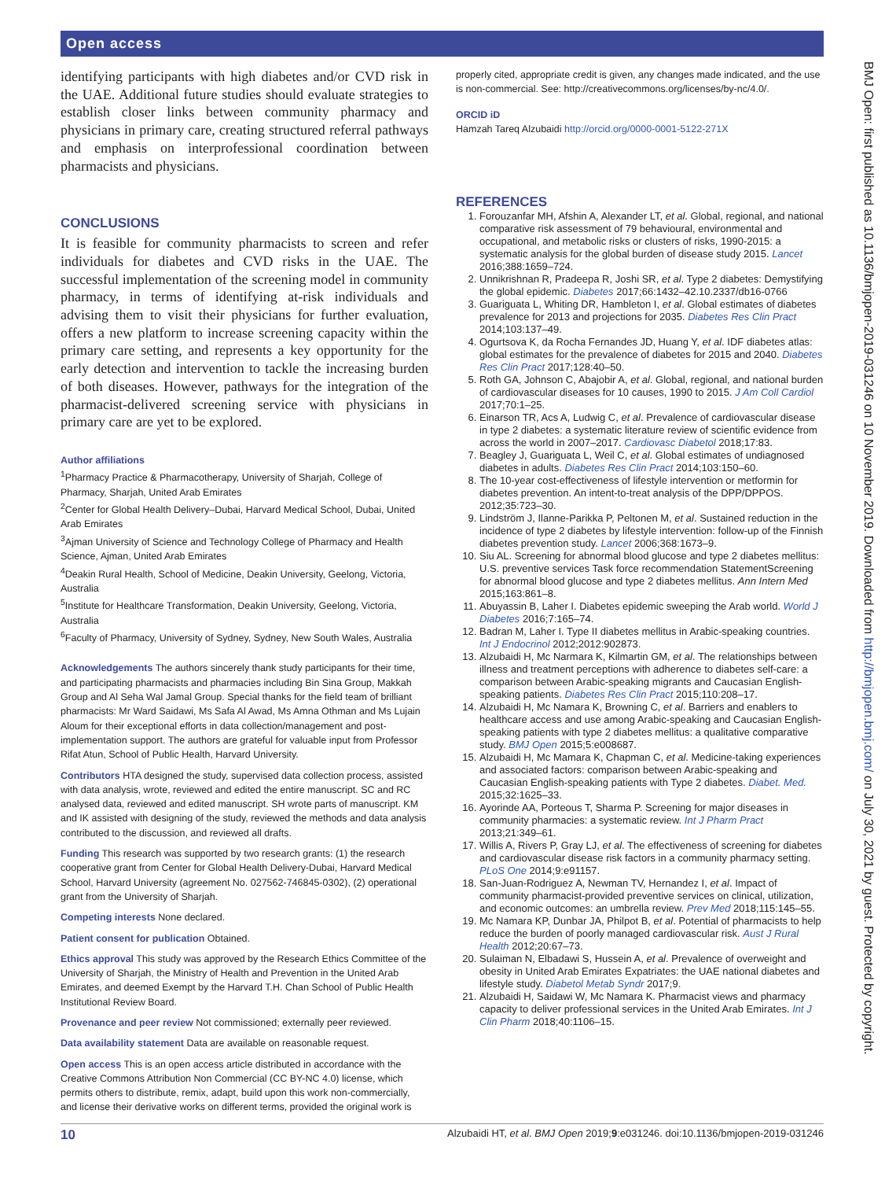Open access
identifying participants with high diabetes and/or CVD risk in the UAE. Additional future studies should evaluate strategies to establish closer links between community pharmacy and physicians in primary care, creating structured referral pathways and emphasis on interprofessional coordination between pharmacists and physicians.
CONCLUSIONS
It is feasible for community pharmacists to screen and refer individuals for diabetes and CVD risks in the UAE. The successful implementation of the screening model in community pharmacy, in terms of identifying at-risk individuals and advising them to visit their physicians for further evaluation, offers a new platform to increase screening capacity within the primary care setting, and represents a key opportunity for the early detection and intervention to tackle the increasing burden of both diseases. However, pathways for the integration of the pharmacist-delivered screening service with physicians in primary care are yet to be explored.
Author affiliations
<sup>1</sup> Pharmacy Practice & Pharmacotherapy, University of Sharjah, College of Pharmacy, Sharjah, United Arab Emirates
<sup>2</sup> Center for Global Health Delivery–Dubai, Harvard Medical School, Dubai, United Arab Emirates
<sup>3</sup> Ajman University of Science and Technology College of Pharmacy and Health Science, Ajman, United Arab Emirates
<sup>4</sup> Deakin Rural Health, School of Medicine, Deakin University, Geelong, Victoria, Australia
<sup>5</sup> Institute for Healthcare Transformation, Deakin University, Geelong, Victoria, Australia
<sup>6</sup> Faculty of Pharmacy, University of Sydney, Sydney, New South Wales, Australia
Acknowledgements The authors sincerely thank study participants for their time, and participating pharmacists and pharmacies including Bin Sina Group, Makkah Group and Al Seha Wal Jamal Group. Special thanks for the field team of brilliant pharmacists: Mr Ward Saidawi, Ms Safa Al Awad, Ms Amna Othman and Ms Lujain Aloum for their exceptional efforts in data collection/management and post-implementation support. The authors are grateful for valuable input from Professor Rifat Atun, School of Public Health, Harvard University.
Contributors HTA designed the study, supervised data collection process, assisted with data analysis, wrote, reviewed and edited the entire manuscript. SC and RC analysed data, reviewed and edited manuscript. SH wrote parts of manuscript. KM and IK assisted with designing of the study, reviewed the methods and data analysis contributed to the discussion, and reviewed all drafts.
Funding This research was supported by two research grants: (1) the research cooperative grant from Center for Global Health Delivery-Dubai, Harvard Medical School, Harvard University (agreement No. 027562-746845-0302), (2) operational grant from the University of Sharjah.
Competing interests None declared.
Patient consent for publication Obtained.
Ethics approval This study was approved by the Research Ethics Committee of the University of Sharjah, the Ministry of Health and Prevention in the United Arab Emirates, and deemed Exempt by the Harvard T.H. Chan School of Public Health Institutional Review Board.
Provenance and peer review Not commissioned; externally peer reviewed.
Data availability statement Data are available on reasonable request.
Open access This is an open access article distributed in accordance with the Creative Commons Attribution Non Commercial (CC BY-NC 4.0) license, which permits others to distribute, remix, adapt, build upon this work non-commercially, and license their derivative works on different terms, provided the original work is
properly cited, appropriate credit is given, any changes made indicated, and the use is non-commercial. See: http://creativecommons.org/licenses/by-nc/4.0/.
ORCID iD
Hamzah Tareq Alzubaidi http://orcid.org/0000-0001-5122-271X
REFERENCES
1. Forouzanfar MH, Afshin A, Alexander LT, et al. Global, regional, and national comparative risk assessment of 79 behavioural, environmental and occupational, and metabolic risks or clusters of risks, 1990-2015: a systematic analysis for the global burden of disease study 2015. Lancet 2016;388:1659–724.
2. Unnikrishnan R, Pradeepa R, Joshi SR, et al. Type 2 diabetes: Demystifying the global epidemic. Diabetes 2017;66:1432–42.10.2337/db16-0766
3. Guariguata L, Whiting DR, Hambleton I, et al. Global estimates of diabetes prevalence for 2013 and projections for 2035. Diabetes Res Clin Pract 2014;103:137–49.
4. Ogurtsova K, da Rocha Fernandes JD, Huang Y, et al. IDF diabetes atlas: global estimates for the prevalence of diabetes for 2015 and 2040. Diabetes Res Clin Pract 2017;128:40–50.
5. Roth GA, Johnson C, Abajobir A, et al. Global, regional, and national burden of cardiovascular diseases for 10 causes, 1990 to 2015. J Am Coll Cardiol 2017;70:1–25.
6. Einarson TR, Acs A, Ludwig C, et al. Prevalence of cardiovascular disease in type 2 diabetes: a systematic literature review of scientific evidence from across the world in 2007–2017. Cardiovasc Diabetol 2018;17:83.
7. Beagley J, Guariguata L, Weil C, et al. Global estimates of undiagnosed diabetes in adults. Diabetes Res Clin Pract 2014;103:150–60.
8. The 10-year cost-effectiveness of lifestyle intervention or metformin for diabetes prevention. An intent-to-treat analysis of the DPP/DPPOS. 2012;35:723–30.
9. Lindström J, Ilanne-Parikka P, Peltonen M, et al. Sustained reduction in the incidence of type 2 diabetes by lifestyle intervention: follow-up of the Finnish diabetes prevention study. Lancet 2006;368:1673–9.
10. Siu AL. Screening for abnormal blood glucose and type 2 diabetes mellitus: U.S. preventive services Task force recommendation StatementScreening for abnormal blood glucose and type 2 diabetes mellitus. Ann Intern Med 2015;163:861–8.
11. Abuyassin B, Laher I. Diabetes epidemic sweeping the Arab world. World J Diabetes 2016;7:165–74.
12. Badran M, Laher I. Type II diabetes mellitus in Arabic-speaking countries. Int J Endocrinol 2012;2012:902873.
13. Alzubaidi H, Mc Narmara K, Kilmartin GM, et al. The relationships between illness and treatment perceptions with adherence to diabetes self-care: a comparison between Arabic-speaking migrants and Caucasian English-speaking patients. Diabetes Res Clin Pract 2015;110:208–17.
14. Alzubaidi H, Mc Namara K, Browning C, et al. Barriers and enablers to healthcare access and use among Arabic-speaking and Caucasian English-speaking patients with type 2 diabetes mellitus: a qualitative comparative study. BMJ Open 2015;5:e008687.
15. Alzubaidi H, Mc Mamara K, Chapman C, et al. Medicine-taking experiences and associated factors: comparison between Arabic-speaking and Caucasian English-speaking patients with Type 2 diabetes. Diabet. Med. 2015;32:1625–33.
16. Ayorinde AA, Porteous T, Sharma P. Screening for major diseases in community pharmacies: a systematic review. Int J Pharm Pract 2013;21:349–61.
17. Willis A, Rivers P, Gray LJ, et al. The effectiveness of screening for diabetes and cardiovascular disease risk factors in a community pharmacy setting. PLoS One 2014;9:e91157.
18. San-Juan-Rodriguez A, Newman TV, Hernandez I, et al. Impact of community pharmacist-provided preventive services on clinical, utilization, and economic outcomes: an umbrella review. Prev Med 2018;115:145–55.
19. Mc Namara KP, Dunbar JA, Philpot B, et al. Potential of pharmacists to help reduce the burden of poorly managed cardiovascular risk. Aust J Rural Health 2012;20:67–73.
20. Sulaiman N, Elbadawi S, Hussein A, et al. Prevalence of overweight and obesity in United Arab Emirates Expatriates: the UAE national diabetes and lifestyle study. Diabetol Metab Syndr 2017;9.
21. Alzubaidi H, Saidawi W, Mc Namara K. Pharmacist views and pharmacy capacity to deliver professional services in the United Arab Emirates. Int J Clin Pharm 2018;40:1106–15.
BMJ Open: first published as 10.1136/bmjopen-2019-031246 on 10 November 2019. Downloaded from http://bmjopen.bmj.com/ on July 30, 2021 by guest. Protected by copyright.
10 Alzubaidi HT, et al. BMJ Open 2019;9:e031246. doi:10.1136/bmjopen-2019-031246